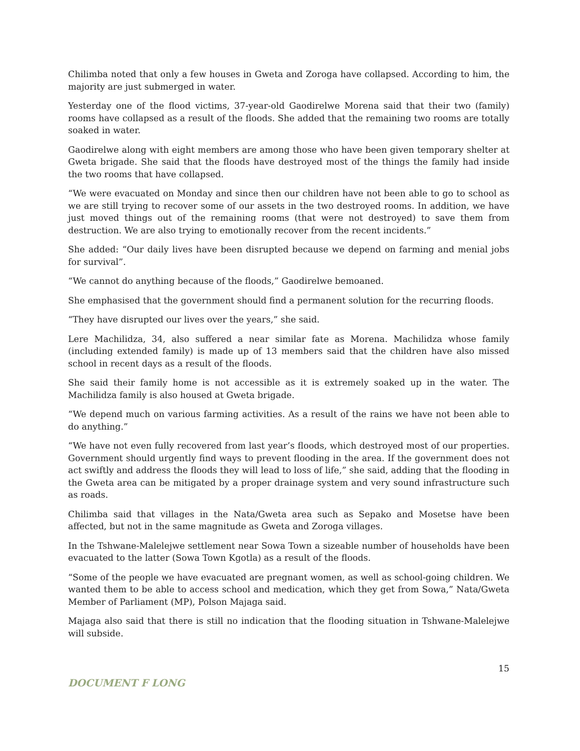Chilimba noted that only a few houses in Gweta and Zoroga have collapsed. According to him, the majority are just submerged in water.
Yesterday one of the flood victims, 37-year-old Gaodirelwe Morena said that their two (family) rooms have collapsed as a result of the floods. She added that the remaining two rooms are totally soaked in water.
Gaodirelwe along with eight members are among those who have been given temporary shelter at Gweta brigade. She said that the floods have destroyed most of the things the family had inside the two rooms that have collapsed.
“We were evacuated on Monday and since then our children have not been able to go to school as we are still trying to recover some of our assets in the two destroyed rooms. In addition, we have just moved things out of the remaining rooms (that were not destroyed) to save them from destruction. We are also trying to emotionally recover from the recent incidents.”
She added: “Our daily lives have been disrupted because we depend on farming and menial jobs for survival”.
“We cannot do anything because of the floods,” Gaodirelwe bemoaned.
She emphasised that the government should find a permanent solution for the recurring floods.
“They have disrupted our lives over the years,” she said.
Lere Machilidza, 34, also suffered a near similar fate as Morena. Machilidza whose family (including extended family) is made up of 13 members said that the children have also missed school in recent days as a result of the floods.
She said their family home is not accessible as it is extremely soaked up in the water. The Machilidza family is also housed at Gweta brigade.
“We depend much on various farming activities. As a result of the rains we have not been able to do anything.”
“We have not even fully recovered from last year’s floods, which destroyed most of our properties. Government should urgently find ways to prevent flooding in the area. If the government does not act swiftly and address the floods they will lead to loss of life,” she said, adding that the flooding in the Gweta area can be mitigated by a proper drainage system and very sound infrastructure such as roads.
Chilimba said that villages in the Nata/Gweta area such as Sepako and Mosetse have been affected, but not in the same magnitude as Gweta and Zoroga villages.
In the Tshwane-Malelejwe settlement near Sowa Town a sizeable number of households have been evacuated to the latter (Sowa Town Kgotla) as a result of the floods.
“Some of the people we have evacuated are pregnant women, as well as school-going children. We wanted them to be able to access school and medication, which they get from Sowa,” Nata/Gweta Member of Parliament (MP), Polson Majaga said.
Majaga also said that there is still no indication that the flooding situation in Tshwane-Malelejwe will subside.
15
DOCUMENT F LONG